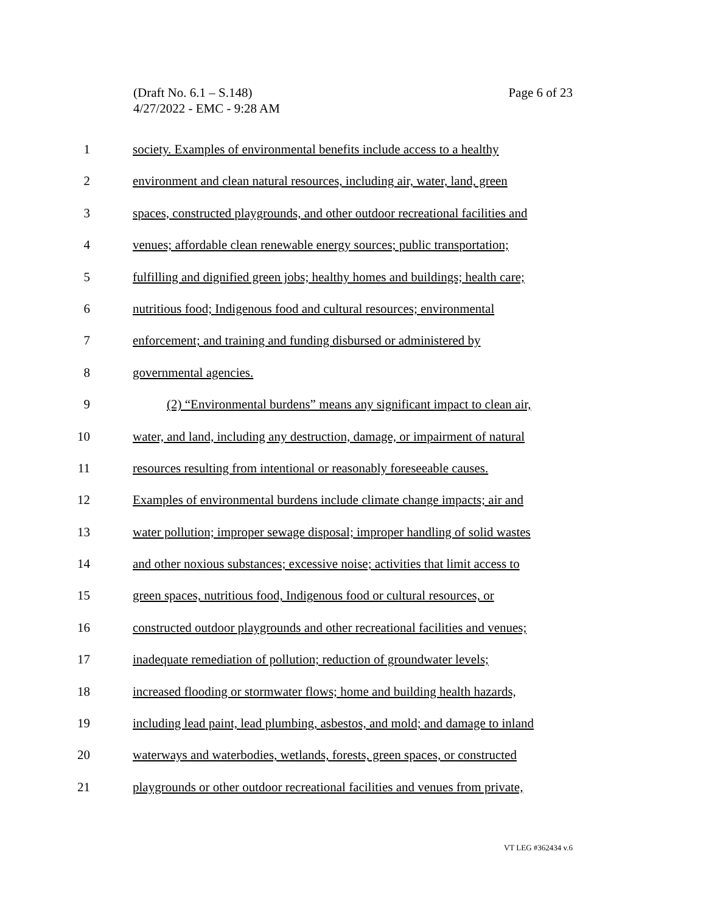(Draft No. 6.1 – S.148)
4/27/2022 - EMC - 9:28 AM
Page 6 of 23
1 society. Examples of environmental benefits include access to a healthy
2 environment and clean natural resources, including air, water, land, green
3 spaces, constructed playgrounds, and other outdoor recreational facilities and
4 venues; affordable clean renewable energy sources; public transportation;
5 fulfilling and dignified green jobs; healthy homes and buildings; health care;
6 nutritious food; Indigenous food and cultural resources; environmental
7 enforcement; and training and funding disbursed or administered by
8 governmental agencies.
9 (2) “Environmental burdens” means any significant impact to clean air,
10 water, and land, including any destruction, damage, or impairment of natural
11 resources resulting from intentional or reasonably foreseeable causes.
12 Examples of environmental burdens include climate change impacts; air and
13 water pollution; improper sewage disposal; improper handling of solid wastes
14 and other noxious substances; excessive noise; activities that limit access to
15 green spaces, nutritious food, Indigenous food or cultural resources, or
16 constructed outdoor playgrounds and other recreational facilities and venues;
17 inadequate remediation of pollution; reduction of groundwater levels;
18 increased flooding or stormwater flows; home and building health hazards,
19 including lead paint, lead plumbing, asbestos, and mold; and damage to inland
20 waterways and waterbodies, wetlands, forests, green spaces, or constructed
21 playgrounds or other outdoor recreational facilities and venues from private,
VT LEG #362434 v.6